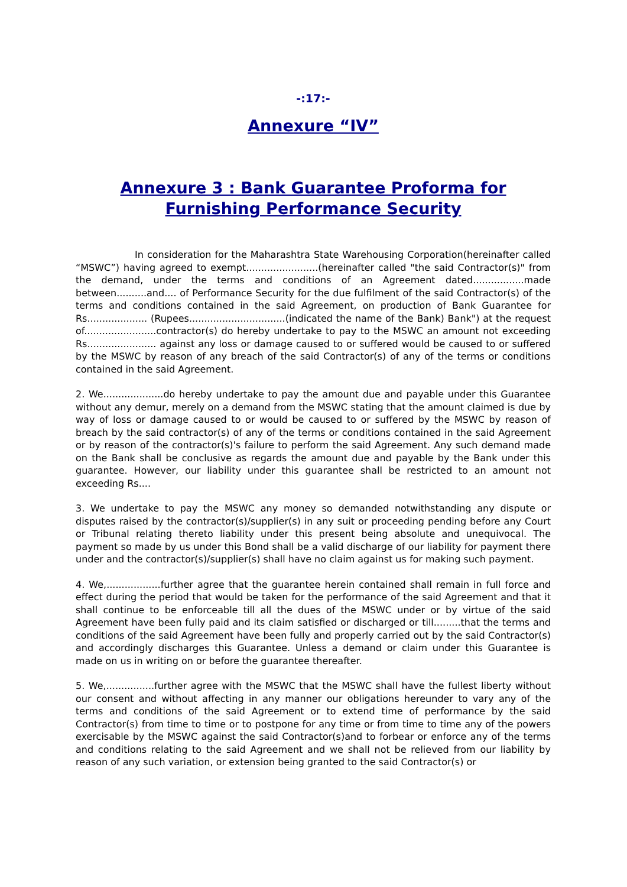-:17:-
Annexure “IV”
Annexure 3 : Bank Guarantee Proforma for Furnishing Performance Security
In consideration for the Maharashtra State Warehousing Corporation(hereinafter called “MSWC”) having agreed to exempt........................(hereinafter called "the said Contractor(s)" from the demand, under the terms and conditions of an Agreement dated.................made between..........and.... of Performance Security for the due fulfilment of the said Contractor(s) of the terms and conditions contained in the said Agreement, on production of Bank Guarantee for Rs.................... (Rupees................................(indicated the name of the Bank) Bank") at the request of........................contractor(s) do hereby undertake to pay to the MSWC an amount not exceeding Rs....................... against any loss or damage caused to or suffered would be caused to or suffered by the MSWC by reason of any breach of the said Contractor(s) of any of the terms or conditions contained in the said Agreement.
2. We....................do hereby undertake to pay the amount due and payable under this Guarantee without any demur, merely on a demand from the MSWC stating that the amount claimed is due by way of loss or damage caused to or would be caused to or suffered by the MSWC by reason of breach by the said contractor(s) of any of the terms or conditions contained in the said Agreement or by reason of the contractor(s)'s failure to perform the said Agreement. Any such demand made on the Bank shall be conclusive as regards the amount due and payable by the Bank under this guarantee. However, our liability under this guarantee shall be restricted to an amount not exceeding Rs....
3. We undertake to pay the MSWC any money so demanded notwithstanding any dispute or disputes raised by the contractor(s)/supplier(s) in any suit or proceeding pending before any Court or Tribunal relating thereto liability under this present being absolute and unequivocal. The payment so made by us under this Bond shall be a valid discharge of our liability for payment there under and the contractor(s)/supplier(s) shall have no claim against us for making such payment.
4. We,..................further agree that the guarantee herein contained shall remain in full force and effect during the period that would be taken for the performance of the said Agreement and that it shall continue to be enforceable till all the dues of the MSWC under or by virtue of the said Agreement have been fully paid and its claim satisfied or discharged or till.........that the terms and conditions of the said Agreement have been fully and properly carried out by the said Contractor(s) and accordingly discharges this Guarantee. Unless a demand or claim under this Guarantee is made on us in writing on or before the guarantee thereafter.
5. We,................further agree with the MSWC that the MSWC shall have the fullest liberty without our consent and without affecting in any manner our obligations hereunder to vary any of the terms and conditions of the said Agreement or to extend time of performance by the said Contractor(s) from time to time or to postpone for any time or from time to time any of the powers exercisable by the MSWC against the said Contractor(s)and to forbear or enforce any of the terms and conditions relating to the said Agreement and we shall not be relieved from our liability by reason of any such variation, or extension being granted to the said Contractor(s) or